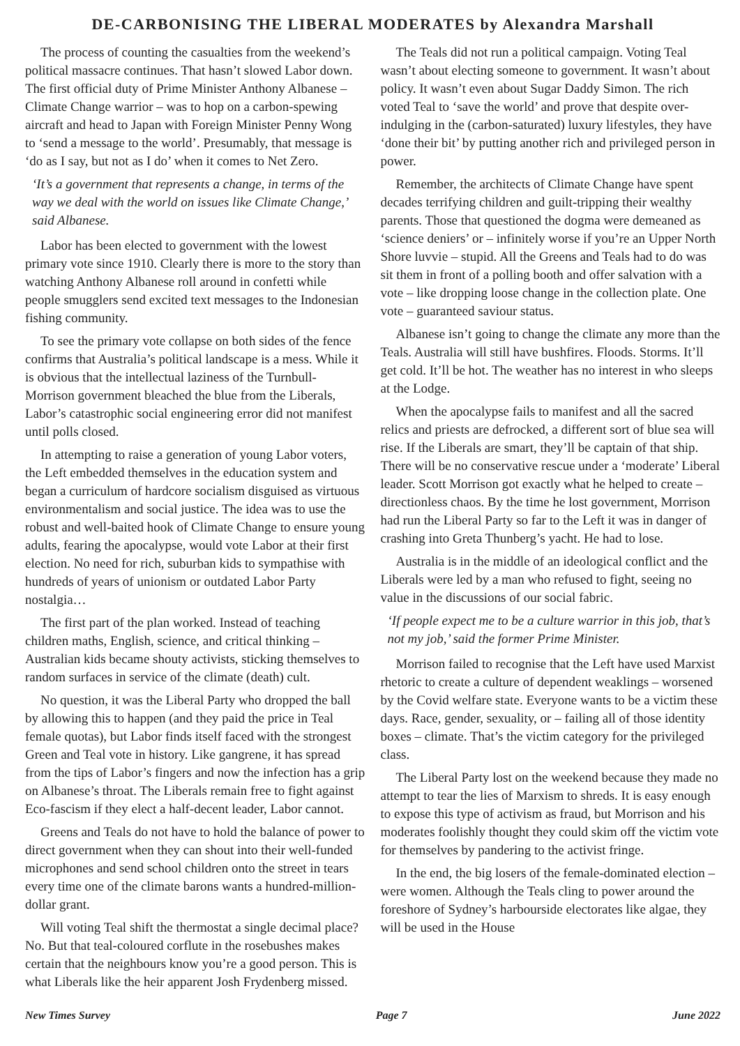DE-CARBONISING THE LIBERAL MODERATES by Alexandra Marshall
The process of counting the casualties from the weekend’s political massacre continues. That hasn’t slowed Labor down. The first official duty of Prime Minister Anthony Albanese – Climate Change warrior – was to hop on a carbon-spewing aircraft and head to Japan with Foreign Minister Penny Wong to ‘send a message to the world’. Presumably, that message is ‘do as I say, but not as I do’ when it comes to Net Zero.
‘It’s a government that represents a change, in terms of the way we deal with the world on issues like Climate Change,’ said Albanese.
Labor has been elected to government with the lowest primary vote since 1910. Clearly there is more to the story than watching Anthony Albanese roll around in confetti while people smugglers send excited text messages to the Indonesian fishing community.
To see the primary vote collapse on both sides of the fence confirms that Australia’s political landscape is a mess. While it is obvious that the intellectual laziness of the Turnbull-Morrison government bleached the blue from the Liberals, Labor’s catastrophic social engineering error did not manifest until polls closed.
In attempting to raise a generation of young Labor voters, the Left embedded themselves in the education system and began a curriculum of hardcore socialism disguised as virtuous environmentalism and social justice. The idea was to use the robust and well-baited hook of Climate Change to ensure young adults, fearing the apocalypse, would vote Labor at their first election. No need for rich, suburban kids to sympathise with hundreds of years of unionism or outdated Labor Party nostalgia…
The first part of the plan worked. Instead of teaching children maths, English, science, and critical thinking – Australian kids became shouty activists, sticking themselves to random surfaces in service of the climate (death) cult.
No question, it was the Liberal Party who dropped the ball by allowing this to happen (and they paid the price in Teal female quotas), but Labor finds itself faced with the strongest Green and Teal vote in history. Like gangrene, it has spread from the tips of Labor’s fingers and now the infection has a grip on Albanese’s throat. The Liberals remain free to fight against Eco-fascism if they elect a half-decent leader, Labor cannot.
Greens and Teals do not have to hold the balance of power to direct government when they can shout into their well-funded microphones and send school children onto the street in tears every time one of the climate barons wants a hundred-million-dollar grant.
Will voting Teal shift the thermostat a single decimal place? No. But that teal-coloured corflute in the rosebushes makes certain that the neighbours know you’re a good person. This is what Liberals like the heir apparent Josh Frydenberg missed.
The Teals did not run a political campaign. Voting Teal wasn’t about electing someone to government. It wasn’t about policy. It wasn’t even about Sugar Daddy Simon. The rich voted Teal to ‘save the world’ and prove that despite over-indulging in the (carbon-saturated) luxury lifestyles, they have ‘done their bit’ by putting another rich and privileged person in power.
Remember, the architects of Climate Change have spent decades terrifying children and guilt-tripping their wealthy parents. Those that questioned the dogma were demeaned as ‘science deniers’ or – infinitely worse if you’re an Upper North Shore luvvie – stupid. All the Greens and Teals had to do was sit them in front of a polling booth and offer salvation with a vote – like dropping loose change in the collection plate. One vote – guaranteed saviour status.
Albanese isn’t going to change the climate any more than the Teals. Australia will still have bushfires. Floods. Storms. It’ll get cold. It’ll be hot. The weather has no interest in who sleeps at the Lodge.
When the apocalypse fails to manifest and all the sacred relics and priests are defrocked, a different sort of blue sea will rise. If the Liberals are smart, they’ll be captain of that ship. There will be no conservative rescue under a ‘moderate’ Liberal leader. Scott Morrison got exactly what he helped to create – directionless chaos. By the time he lost government, Morrison had run the Liberal Party so far to the Left it was in danger of crashing into Greta Thunberg’s yacht. He had to lose.
Australia is in the middle of an ideological conflict and the Liberals were led by a man who refused to fight, seeing no value in the discussions of our social fabric.
‘If people expect me to be a culture warrior in this job, that’s not my job,’ said the former Prime Minister.
Morrison failed to recognise that the Left have used Marxist rhetoric to create a culture of dependent weaklings – worsened by the Covid welfare state. Everyone wants to be a victim these days. Race, gender, sexuality, or – failing all of those identity boxes – climate. That’s the victim category for the privileged class.
The Liberal Party lost on the weekend because they made no attempt to tear the lies of Marxism to shreds. It is easy enough to expose this type of activism as fraud, but Morrison and his moderates foolishly thought they could skim off the victim vote for themselves by pandering to the activist fringe.
In the end, the big losers of the female-dominated election – were women. Although the Teals cling to power around the foreshore of Sydney’s harbourside electorates like algae, they will be used in the House
New Times Survey Page 7 June 2022